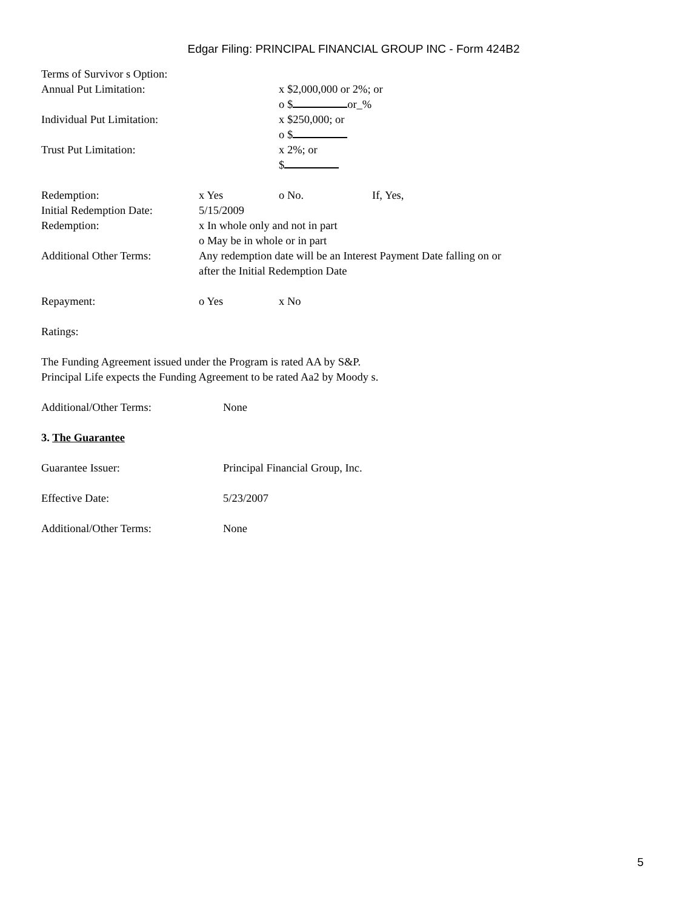Edgar Filing: PRINCIPAL FINANCIAL GROUP INC - Form 424B2
| Terms of Survivor s Option: | |
| Annual Put Limitation: | x $2,000,000 or 2%; or o $ or_% |
| Individual Put Limitation: | x $250,000; or o $ |
| Trust Put Limitation: | x 2%; or $ |
| Redemption: | x Yes | o No. | If, Yes, |
| Initial Redemption Date: | 5/15/2009 | | |
| Redemption: | x In whole only and not in part o May be in whole or in part | | |
| Additional Other Terms: | Any redemption date will be an Interest Payment Date falling on or after the Initial Redemption Date | | |
| Repayment: | o Yes | x No | |
Ratings:
The Funding Agreement issued under the Program is rated AA by S&P.
Principal Life expects the Funding Agreement to be rated Aa2 by Moody s.
| Additional/Other Terms: | None |
3. The Guarantee
| Guarantee Issuer: | Principal Financial Group, Inc. |
| Effective Date: | 5/23/2007 |
| Additional/Other Terms: | None |
5